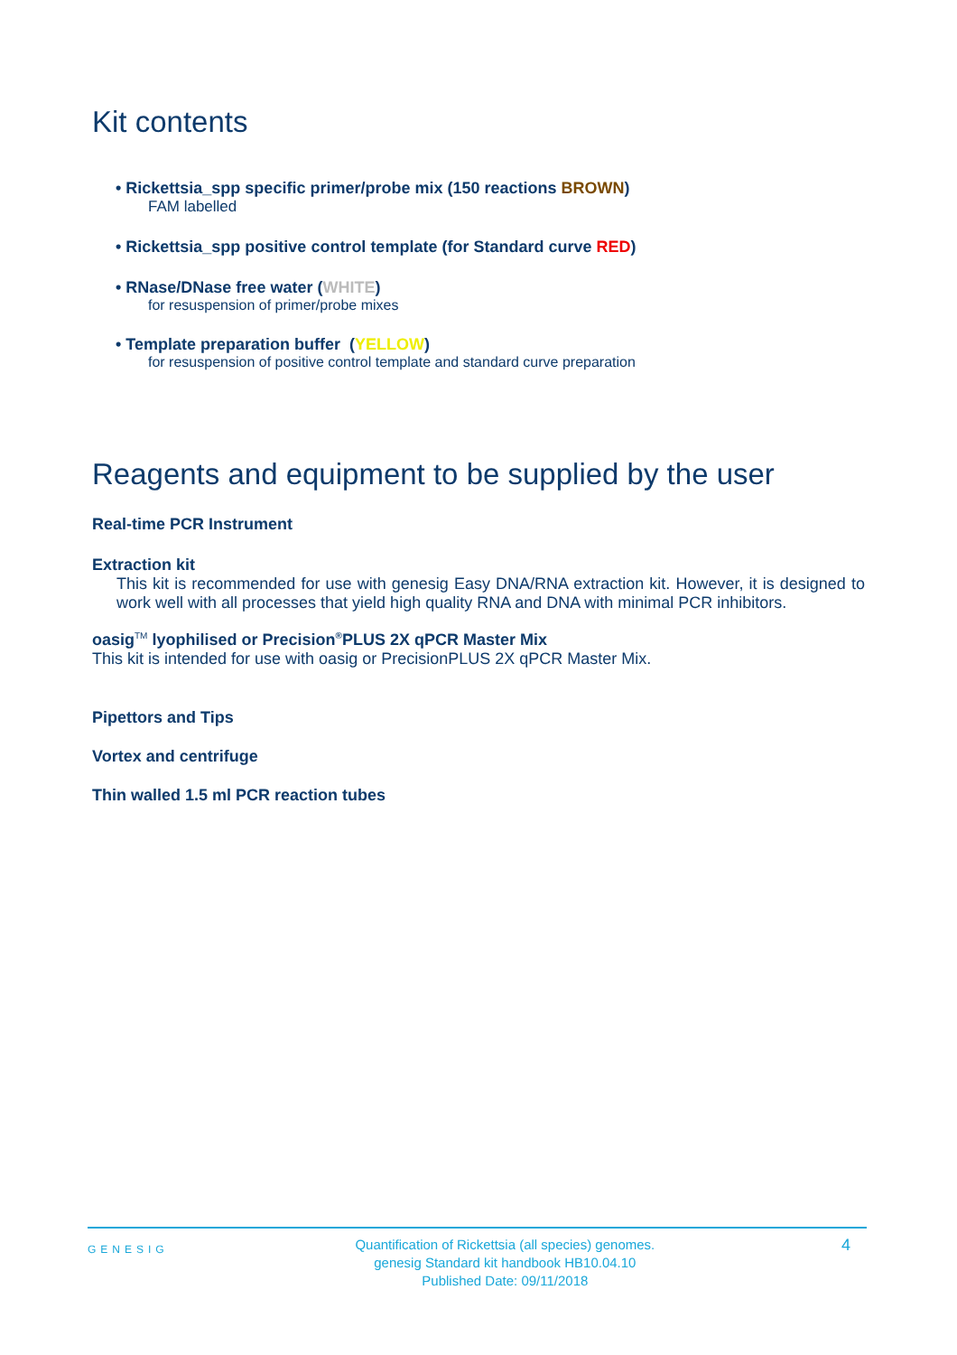Kit contents
• Rickettsia_spp specific primer/probe mix (150 reactions BROWN)
FAM labelled
• Rickettsia_spp positive control template (for Standard curve RED)
• RNase/DNase free water (WHITE)
for resuspension of primer/probe mixes
• Template preparation buffer (YELLOW)
for resuspension of positive control template and standard curve preparation
Reagents and equipment to be supplied by the user
Real-time PCR Instrument
Extraction kit
This kit is recommended for use with genesig Easy DNA/RNA extraction kit. However, it is designed to work well with all processes that yield high quality RNA and DNA with minimal PCR inhibitors.
oasig<sup>TM</sup> lyophilised or Precision<sup>®</sup>PLUS 2X qPCR Master Mix
This kit is intended for use with oasig or PrecisionPLUS 2X qPCR Master Mix.
Pipettors and Tips
Vortex and centrifuge
Thin walled 1.5 ml PCR reaction tubes
GENESIG Quantification of Rickettsia (all species) genomes.
genesig Standard kit handbook HB10.04.10
Published Date: 09/11/2018 4